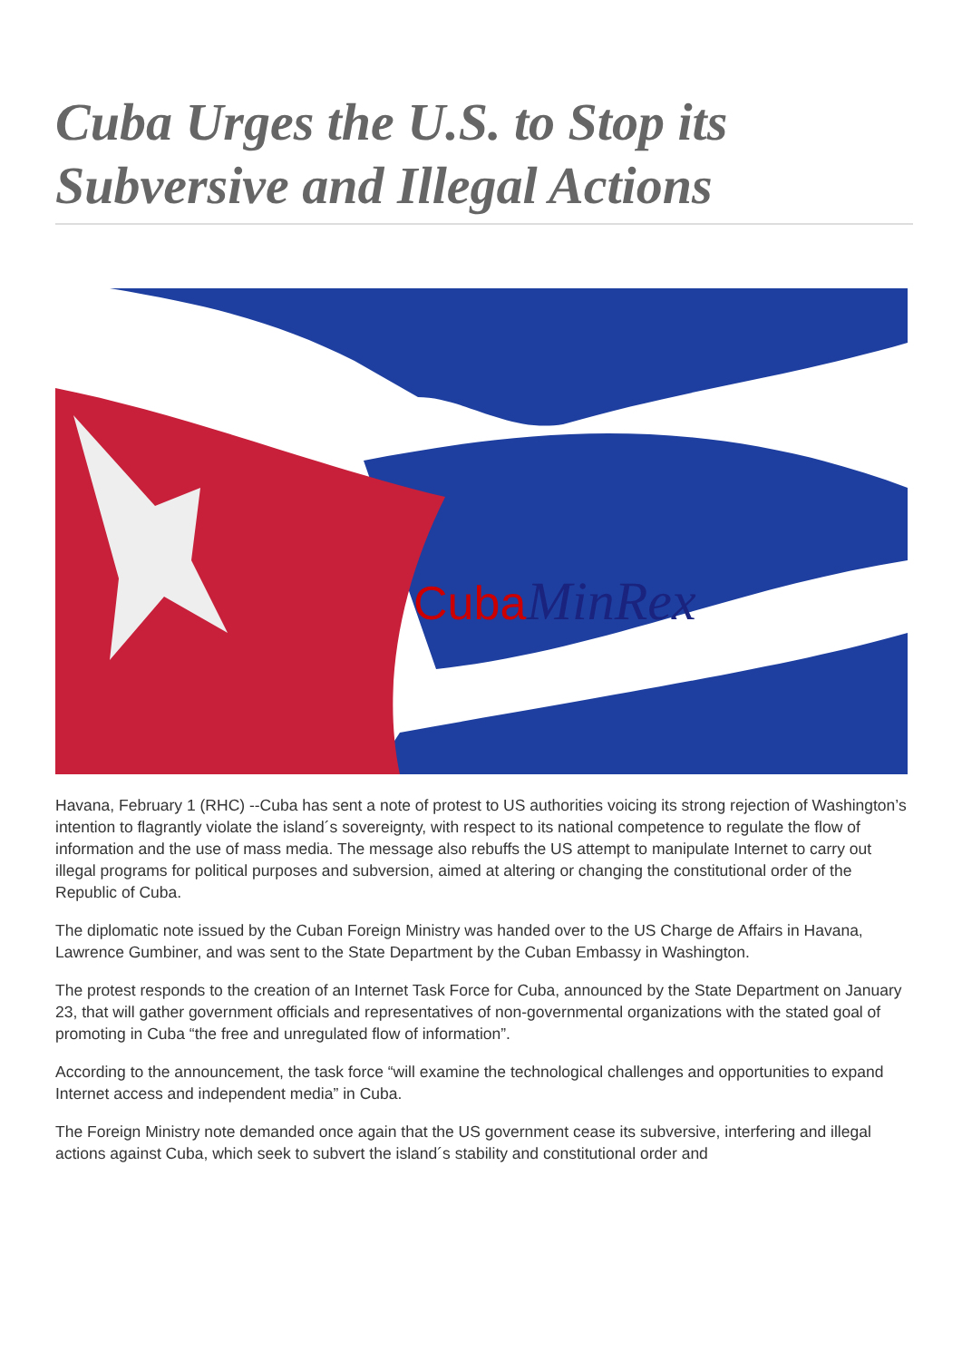Cuba Urges the U.S. to Stop its Subversive and Illegal Actions
Cuba
MinRex
Havana, February 1 (RHC) --Cuba has sent a note of protest to US authorities voicing its strong rejection of Washington’s intention to flagrantly violate the island´s sovereignty, with respect to its national competence to regulate the flow of information and the use of mass media. The message also rebuffs the US attempt to manipulate Internet to carry out illegal programs for political purposes and subversion, aimed at altering or changing the constitutional order of the Republic of Cuba.
The diplomatic note issued by the Cuban Foreign Ministry was handed over to the US Charge de Affairs in Havana, Lawrence Gumbiner, and was sent to the State Department by the Cuban Embassy in Washington.
The protest responds to the creation of an Internet Task Force for Cuba, announced by the State Department on January 23, that will gather government officials and representatives of non-governmental organizations with the stated goal of promoting in Cuba “the free and unregulated flow of information”.
According to the announcement, the task force “will examine the technological challenges and opportunities to expand Internet access and independent media” in Cuba.
The Foreign Ministry note demanded once again that the US government cease its subversive, interfering and illegal actions against Cuba, which seek to subvert the island´s stability and constitutional order and